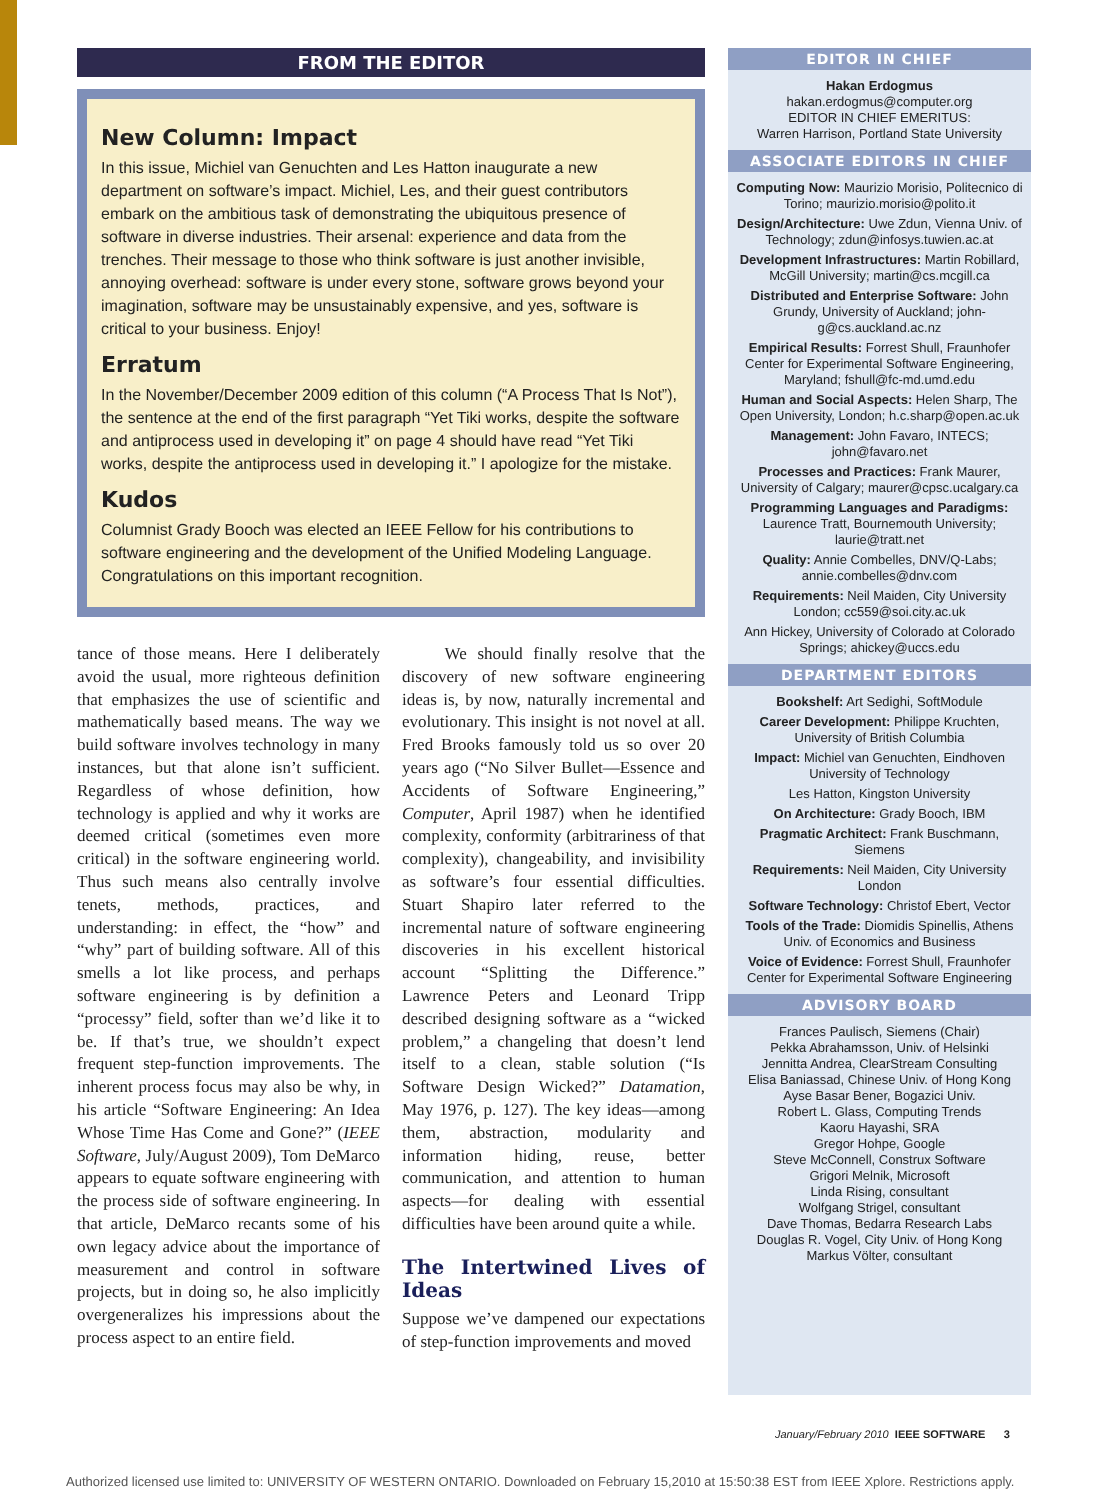FROM THE EDITOR
New Column: Impact
In this issue, Michiel van Genuchten and Les Hatton inaugurate a new department on software’s impact. Michiel, Les, and their guest contributors embark on the ambitious task of demonstrating the ubiquitous presence of software in diverse industries. Their arsenal: experience and data from the trenches. Their message to those who think software is just another invisible, annoying overhead: software is under every stone, software grows beyond your imagination, software may be unsustainably expensive, and yes, software is critical to your business. Enjoy!
Erratum
In the November/December 2009 edition of this column (“A Process That Is Not”), the sentence at the end of the first paragraph “Yet Tiki works, despite the software and antiprocess used in developing it” on page 4 should have read “Yet Tiki works, despite the antiprocess used in developing it.” I apologize for the mistake.
Kudos
Columnist Grady Booch was elected an IEEE Fellow for his contributions to software engineering and the development of the Unified Modeling Language. Congratulations on this important recognition.
tance of those means. Here I deliberately avoid the usual, more righteous definition that emphasizes the use of scientific and mathematically based means. The way we build software involves technology in many instances, but that alone isn’t sufficient. Regardless of whose definition, how technology is applied and why it works are deemed critical (sometimes even more critical) in the software engineering world. Thus such means also centrally involve tenets, methods, practices, and understanding: in effect, the “how” and “why” part of building software. All of this smells a lot like process, and perhaps software engineering is by definition a “processy” field, softer than we’d like it to be. If that’s true, we shouldn’t expect frequent step-function improvements. The inherent process focus may also be why, in his article “Software Engineering: An Idea Whose Time Has Come and Gone?” (IEEE Software, July/August 2009), Tom DeMarco appears to equate software engineering with the process side of software engineering. In that article, DeMarco recants some of his own legacy advice about the importance of measurement and control in software projects, but in doing so, he also implicitly overgeneralizes his impressions about the process aspect to an entire field.
We should finally resolve that the discovery of new software engineering ideas is, by now, naturally incremental and evolutionary. This insight is not novel at all. Fred Brooks famously told us so over 20 years ago (“No Silver Bullet—Essence and Accidents of Software Engineering,” Computer, April 1987) when he identified complexity, conformity (arbitrariness of that complexity), changeability, and invisibility as software’s four essential difficulties. Stuart Shapiro later referred to the incremental nature of software engineering discoveries in his excellent historical account “Splitting the Difference.” Lawrence Peters and Leonard Tripp described designing software as a “wicked problem,” a changeling that doesn’t lend itself to a clean, stable solution (“Is Software Design Wicked?” Datamation, May 1976, p. 127). The key ideas—among them, abstraction, modularity and information hiding, reuse, better communication, and attention to human aspects—for dealing with essential difficulties have been around quite a while.
The Intertwined Lives of Ideas
Suppose we’ve dampened our expectations of step-function improvements and moved
EDITOR IN CHIEF
Hakan Erdogmus
hakan.erdogmus@computer.org
EDITOR IN CHIEF EMERITUS:
Warren Harrison, Portland State University
ASSOCIATE EDITORS IN CHIEF
Computing Now: Maurizio Morisio, Politecnico di Torino; maurizio.morisio@polito.it
Design/Architecture: Uwe Zdun, Vienna Univ. of Technology; zdun@infosys.tuwien.ac.at
Development Infrastructures: Martin Robillard, McGill University; martin@cs.mcgill.ca
Distributed and Enterprise Software: John Grundy, University of Auckland; john-g@cs.auckland.ac.nz
Empirical Results: Forrest Shull, Fraunhofer Center for Experimental Software Engineering, Maryland; fshull@fc-md.umd.edu
Human and Social Aspects: Helen Sharp, The Open University, London; h.c.sharp@open.ac.uk
Management: John Favaro, INTECS; john@favaro.net
Processes and Practices: Frank Maurer, University of Calgary; maurer@cpsc.ucalgary.ca
Programming Languages and Paradigms: Laurence Tratt, Bournemouth University; laurie@tratt.net
Quality: Annie Combelles, DNV/Q-Labs; annie.combelles@dnv.com
Requirements: Neil Maiden, City University London; cc559@soi.city.ac.uk
Ann Hickey, University of Colorado at Colorado Springs; ahickey@uccs.edu
DEPARTMENT EDITORS
Bookshelf: Art Sedighi, SoftModule
Career Development: Philippe Kruchten, University of British Columbia
Impact: Michiel van Genuchten, Eindhoven University of Technology
Les Hatton, Kingston University
On Architecture: Grady Booch, IBM
Pragmatic Architect: Frank Buschmann, Siemens
Requirements: Neil Maiden, City University London
Software Technology: Christof Ebert, Vector
Tools of the Trade: Diomidis Spinellis, Athens Univ. of Economics and Business
Voice of Evidence: Forrest Shull, Fraunhofer Center for Experimental Software Engineering
ADVISORY BOARD
Frances Paulisch, Siemens (Chair)
Pekka Abrahamsson, Univ. of Helsinki
Jennitta Andrea, ClearStream Consulting
Elisa Baniassad, Chinese Univ. of Hong Kong
Ayse Basar Bener, Bogazici Univ.
Robert L. Glass, Computing Trends
Kaoru Hayashi, SRA
Gregor Hohpe, Google
Steve McConnell, Construx Software
Grigori Melnik, Microsoft
Linda Rising, consultant
Wolfgang Strigel, consultant
Dave Thomas, Bedarra Research Labs
Douglas R. Vogel, City Univ. of Hong Kong
Markus Völter, consultant
January/February 2010 IEEE SOFTWARE 3
Authorized licensed use limited to: UNIVERSITY OF WESTERN ONTARIO. Downloaded on February 15,2010 at 15:50:38 EST from IEEE Xplore. Restrictions apply.